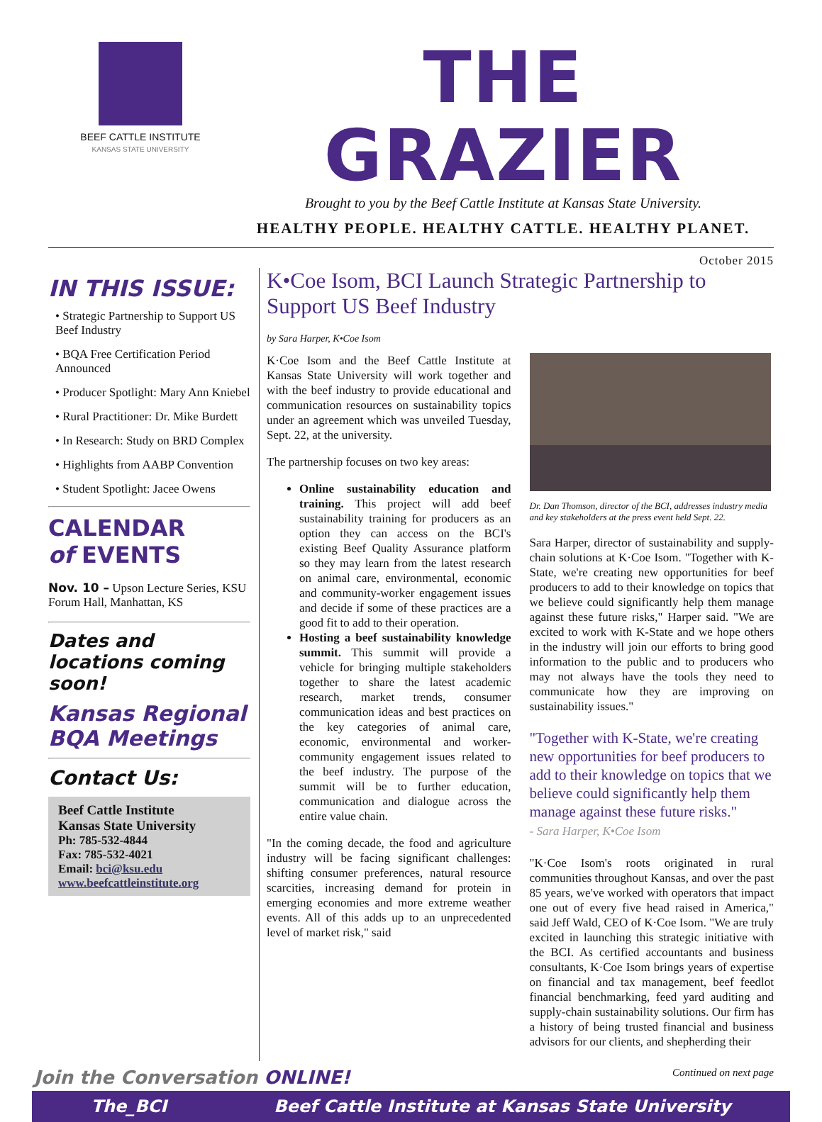BEEF CATTLE INSTITUTE
KANSAS STATE UNIVERSITY
THE GRAZIER
Brought to you by the Beef Cattle Institute at Kansas State University.
HEALTHY PEOPLE. HEALTHY CATTLE. HEALTHY PLANET.
October 2015
IN THIS ISSUE:
• Strategic Partnership to Support US Beef Industry
• BQA Free Certification Period Announced
• Producer Spotlight: Mary Ann Kniebel
• Rural Practitioner: Dr. Mike Burdett
• In Research: Study on BRD Complex
• Highlights from AABP Convention
• Student Spotlight: Jacee Owens
CALENDAR
of EVENTS
Nov. 10 – Upson Lecture Series, KSU Forum Hall, Manhattan, KS
Dates and locations coming soon!
Kansas Regional BQA Meetings
Contact Us:
Beef Cattle Institute
Kansas State University
Ph: 785-532-4844
Fax: 785-532-4021
Email: bci@ksu.edu
www.beefcattleinstitute.org
K•Coe Isom, BCI Launch Strategic Partnership to Support US Beef Industry
by Sara Harper, K•Coe Isom
K·Coe Isom and the Beef Cattle Institute at Kansas State University will work together and with the beef industry to provide educational and communication resources on sustainability topics under an agreement which was unveiled Tuesday, Sept. 22, at the university.
The partnership focuses on two key areas:
Online sustainability education and training. This project will add beef sustainability training for producers as an option they can access on the BCI's existing Beef Quality Assurance platform so they may learn from the latest research on animal care, environmental, economic and community-worker engagement issues and decide if some of these practices are a good fit to add to their operation.
Hosting a beef sustainability knowledge summit. This summit will provide a vehicle for bringing multiple stakeholders together to share the latest academic research, market trends, consumer communication ideas and best practices on the key categories of animal care, economic, environmental and worker-community engagement issues related to the beef industry. The purpose of the summit will be to further education, communication and dialogue across the entire value chain.
"In the coming decade, the food and agriculture industry will be facing significant challenges: shifting consumer preferences, natural resource scarcities, increasing demand for protein in emerging economies and more extreme weather events. All of this adds up to an unprecedented level of market risk," said
Dr. Dan Thomson, director of the BCI, addresses industry media and key stakeholders at the press event held Sept. 22.
Sara Harper, director of sustainability and supply-chain solutions at K·Coe Isom. "Together with K-State, we're creating new opportunities for beef producers to add to their knowledge on topics that we believe could significantly help them manage against these future risks," Harper said. "We are excited to work with K-State and we hope others in the industry will join our efforts to bring good information to the public and to producers who may not always have the tools they need to communicate how they are improving on sustainability issues."
"Together with K-State, we're creating new opportunities for beef producers to add to their knowledge on topics that we believe could significantly help them manage against these future risks."
- Sara Harper, K•Coe Isom
"K·Coe Isom's roots originated in rural communities throughout Kansas, and over the past 85 years, we've worked with operators that impact one out of every five head raised in America," said Jeff Wald, CEO of K·Coe Isom. "We are truly excited in launching this strategic initiative with the BCI. As certified accountants and business consultants, K·Coe Isom brings years of expertise on financial and tax management, beef feedlot financial benchmarking, feed yard auditing and supply-chain sustainability solutions. Our firm has a history of being trusted financial and business advisors for our clients, and shepherding their
Join the Conversation ONLINE! Continued on next page
The_BCI Beef Cattle Institute at Kansas State University